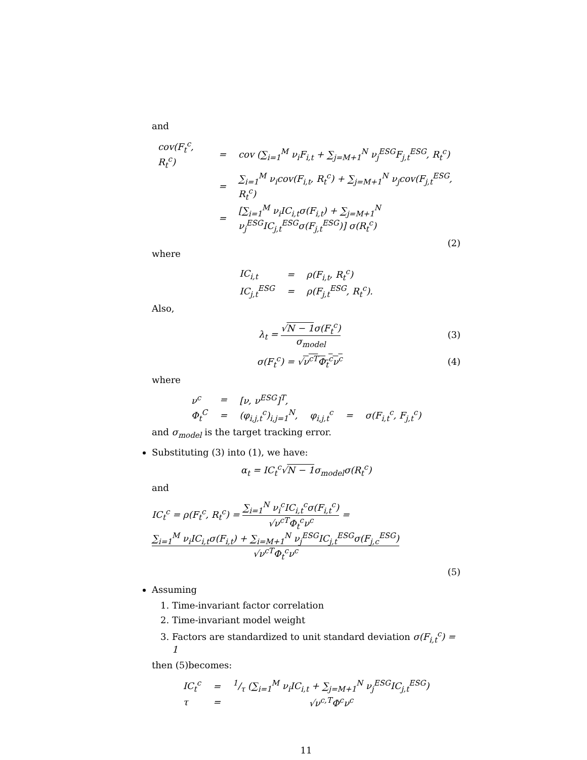and
| cov(F<sub>t</sub><sup>c</sup>, R<sub>t</sub><sup>c</sup>) | = | cov (∑<sub>i=1</sub><sup>M</sup> ν<sub>i</sub>F<sub>i,t</sub> + ∑<sub>j=M+1</sub><sup>N</sup> ν<sub>j</sub><sup>ESG</sup>F<sub>j,t</sub><sup>ESG</sup>, R<sub>t</sub><sup>c</sup>) |
| | = | ∑<sub>i=1</sub><sup>M</sup> ν<sub>i</sub>cov(F<sub>i,t</sub>, R<sub>t</sub><sup>c</sup>) + ∑<sub>j=M+1</sub><sup>N</sup> ν<sub>j</sub>cov(F<sub>j,t</sub><sup>ESG</sup>, R<sub>t</sub><sup>c</sup>) |
| | = | [∑<sub>i=1</sub><sup>M</sup> ν<sub>i</sub>IC<sub>i,t</sub>σ(F<sub>i,t</sub>) + ∑<sub>j=M+1</sub><sup>N</sup> ν<sub>j</sub><sup>ESG</sup>IC<sub>j,t</sub><sup>ESG</sup>σ(F<sub>j,t</sub><sup>ESG</sup>)] σ(R<sub>t</sub><sup>c</sup>) |
(2)
where
| IC<sub>i,t</sub> | = | ρ(F<sub>i,t</sub>, R<sub>t</sub><sup>c</sup>) |
| IC<sub>j,t</sub><sup>ESG</sup> | = | ρ(F<sub>j,t</sub><sup>ESG</sup>, R<sub>t</sub><sup>c</sup>). |
Also,
λ<sub>t</sub> = √N − 1σ(F<sub>t</sub><sup>c</sup>) σ<sub>model</sub> (3)
σ(F<sub>t</sub><sup>c</sup>) = √ν<sup>cT</sup>Φ<sub>t</sub><sup>c</sup>ν<sup>c</sup> (4)
where
| ν<sup>c</sup> | = | [ν, ν<sup>ESG</sup>]<sup>T</sup>, | | | |
| Φ<sub>t</sub><sup>C</sup> | = | (φ<sub>i,j,t</sub><sup>c</sup>)<sub>i,j=1</sub><sup>N</sup>, | φ<sub>i,j,t</sub><sup>c</sup> | = | σ(F<sub>i,t</sub><sup>c</sup>, F<sub>j,t</sub><sup>c</sup>) |
and σ<sub>model</sub> is the target tracking error.
Substituting (3) into (1), we have:
α<sub>t</sub> = IC<sub>t</sub><sup>c</sup>√N − 1σ<sub>model</sub>σ(R<sub>t</sub><sup>c</sup>)
and
IC<sub>t</sub><sup>c</sup> = ρ(F<sub>t</sub><sup>c</sup>, R<sub>t</sub><sup>c</sup>) = ∑<sub>i=1</sub><sup>N</sup> ν<sub>i</sub><sup>c</sup>IC<sub>i,t</sub><sup>c</sup>σ(F<sub>i,t</sub><sup>c</sup>) √ν<sup>cT</sup>Φ<sub>t</sub><sup>c</sup>ν<sup>c</sup> = ∑<sub>i=1</sub><sup>M</sup> ν<sub>i</sub>IC<sub>i,t</sub>σ(F<sub>i,t</sub>) + ∑<sub>i=M+1</sub><sup>N</sup> ν<sub>j</sub><sup>ESG</sup>IC<sub>j,t</sub><sup>ESG</sup>σ(F<sub>j,c</sub><sup>ESG</sup>) √ν<sup>cT</sup>Φ<sub>t</sub><sup>c</sup>ν<sup>c</sup>
(5)
Assuming
1. Time-invariant factor correlation
2. Time-invariant model weight
3. Factors are standardized to unit standard deviation σ(F<sub>i,t</sub><sup>c</sup>) = 1
then (5)becomes:
| IC<sub>t</sub><sup>c</sup> | = | 1/τ (∑<sub>i=1</sub><sup>M</sup> ν<sub>i</sub>IC<sub>i,t</sub> + ∑<sub>j=M+1</sub><sup>N</sup> ν<sub>j</sub><sup>ESG</sup>IC<sub>j,t</sub><sup>ESG</sup>) |
| τ | = | √ν<sup>c,T</sup>Φ<sup>c</sup>ν<sup>c</sup> |
11